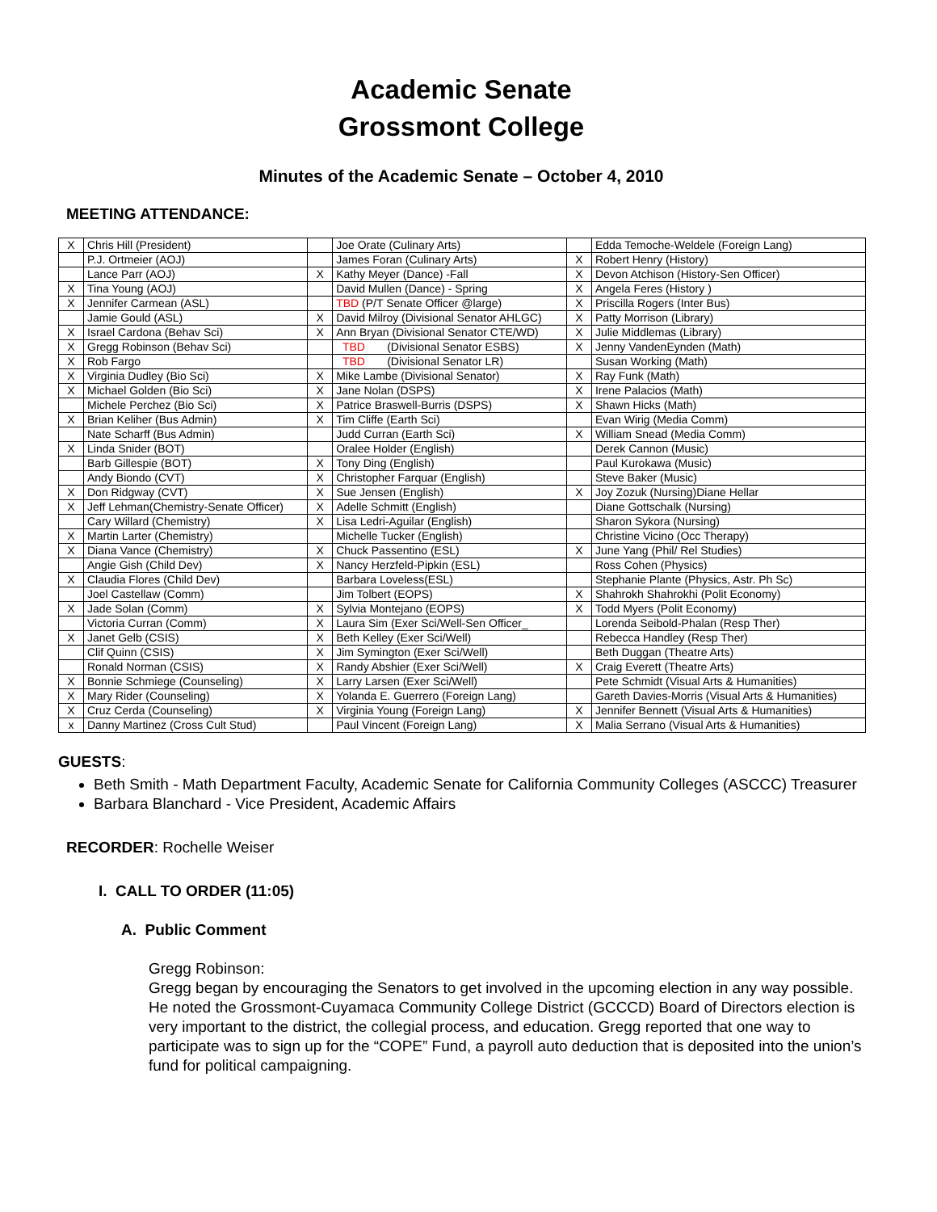Academic Senate
Grossmont College
Minutes of the Academic Senate – October 4, 2010
MEETING ATTENDANCE:
| X | Chris Hill (President) | | Joe Orate (Culinary Arts) | | Edda Temoche-Weldele (Foreign Lang) |
| | P.J. Ortmeier (AOJ) | | James Foran (Culinary Arts) | X | Robert Henry (History) |
| | Lance Parr (AOJ) | X | Kathy Meyer (Dance) -Fall | X | Devon Atchison (History-Sen Officer) |
| X | Tina Young (AOJ) | | David Mullen (Dance) - Spring | X | Angela Feres (History ) |
| X | Jennifer Carmean (ASL) | | TBD (P/T Senate Officer @large) | X | Priscilla Rogers (Inter Bus) |
| | Jamie Gould (ASL) | X | David Milroy (Divisional Senator AHLGC) | X | Patty Morrison (Library) |
| X | Israel Cardona (Behav Sci) | X | Ann Bryan (Divisional Senator CTE/WD) | X | Julie Middlemas (Library) |
| X | Gregg Robinson (Behav Sci) | | TBD (Divisional Senator ESBS) | X | Jenny VandenEynden (Math) |
| X | Rob Fargo | | TBD (Divisional Senator LR) | | Susan Working (Math) |
| X | Virginia Dudley (Bio Sci) | X | Mike Lambe (Divisional Senator) | X | Ray Funk (Math) |
| X | Michael Golden (Bio Sci) | X | Jane Nolan (DSPS) | X | Irene Palacios (Math) |
| | Michele Perchez (Bio Sci) | X | Patrice Braswell-Burris (DSPS) | X | Shawn Hicks (Math) |
| X | Brian Keliher (Bus Admin) | X | Tim Cliffe (Earth Sci) | | Evan Wirig (Media Comm) |
| | Nate Scharff (Bus Admin) | | Judd Curran (Earth Sci) | X | William Snead (Media Comm) |
| X | Linda Snider (BOT) | | Oralee Holder (English) | | Derek Cannon (Music) |
| | Barb Gillespie (BOT) | X | Tony Ding (English) | | Paul Kurokawa (Music) |
| | Andy Biondo (CVT) | X | Christopher Farquar (English) | | Steve Baker (Music) |
| X | Don Ridgway (CVT) | X | Sue Jensen (English) | X | Joy Zozuk (Nursing)Diane Hellar |
| X | Jeff Lehman(Chemistry-Senate Officer) | X | Adelle Schmitt (English) | | Diane Gottschalk (Nursing) |
| | Cary Willard (Chemistry) | X | Lisa Ledri-Aguilar (English) | | Sharon Sykora (Nursing) |
| X | Martin Larter (Chemistry) | | Michelle Tucker (English) | | Christine Vicino (Occ Therapy) |
| X | Diana Vance (Chemistry) | X | Chuck Passentino (ESL) | X | June Yang (Phil/ Rel Studies) |
| | Angie Gish (Child Dev) | X | Nancy Herzfeld-Pipkin (ESL) | | Ross Cohen (Physics) |
| X | Claudia Flores (Child Dev) | | Barbara Loveless(ESL) | | Stephanie Plante (Physics, Astr. Ph Sc) |
| | Joel Castellaw (Comm) | | Jim Tolbert (EOPS) | X | Shahrokh Shahrokhi (Polit Economy) |
| X | Jade Solan (Comm) | X | Sylvia Montejano (EOPS) | X | Todd Myers (Polit Economy) |
| | Victoria Curran (Comm) | X | Laura Sim (Exer Sci/Well-Sen Officer_ | | Lorenda Seibold-Phalan (Resp Ther) |
| X | Janet Gelb (CSIS) | X | Beth Kelley (Exer Sci/Well) | | Rebecca Handley (Resp Ther) |
| | Clif Quinn (CSIS) | X | Jim Symington (Exer Sci/Well) | | Beth Duggan (Theatre Arts) |
| | Ronald Norman (CSIS) | X | Randy Abshier (Exer Sci/Well) | X | Craig Everett (Theatre Arts) |
| X | Bonnie Schmiege (Counseling) | X | Larry Larsen (Exer Sci/Well) | | Pete Schmidt (Visual Arts & Humanities) |
| X | Mary Rider (Counseling) | X | Yolanda E. Guerrero (Foreign Lang) | | Gareth Davies-Morris (Visual Arts & Humanities) |
| X | Cruz Cerda (Counseling) | X | Virginia Young (Foreign Lang) | X | Jennifer Bennett (Visual Arts & Humanities) |
| x | Danny Martinez (Cross Cult Stud) | | Paul Vincent (Foreign Lang) | X | Malia Serrano (Visual Arts & Humanities) |
GUESTS:
Beth Smith - Math Department Faculty, Academic Senate for California Community Colleges (ASCCC) Treasurer
Barbara Blanchard - Vice President, Academic Affairs
RECORDER: Rochelle Weiser
I. CALL TO ORDER (11:05)
A. Public Comment
Gregg Robinson:
Gregg began by encouraging the Senators to get involved in the upcoming election in any way possible. He noted the Grossmont-Cuyamaca Community College District (GCCCD) Board of Directors election is very important to the district, the collegial process, and education. Gregg reported that one way to participate was to sign up for the “COPE” Fund, a payroll auto deduction that is deposited into the union’s fund for political campaigning.